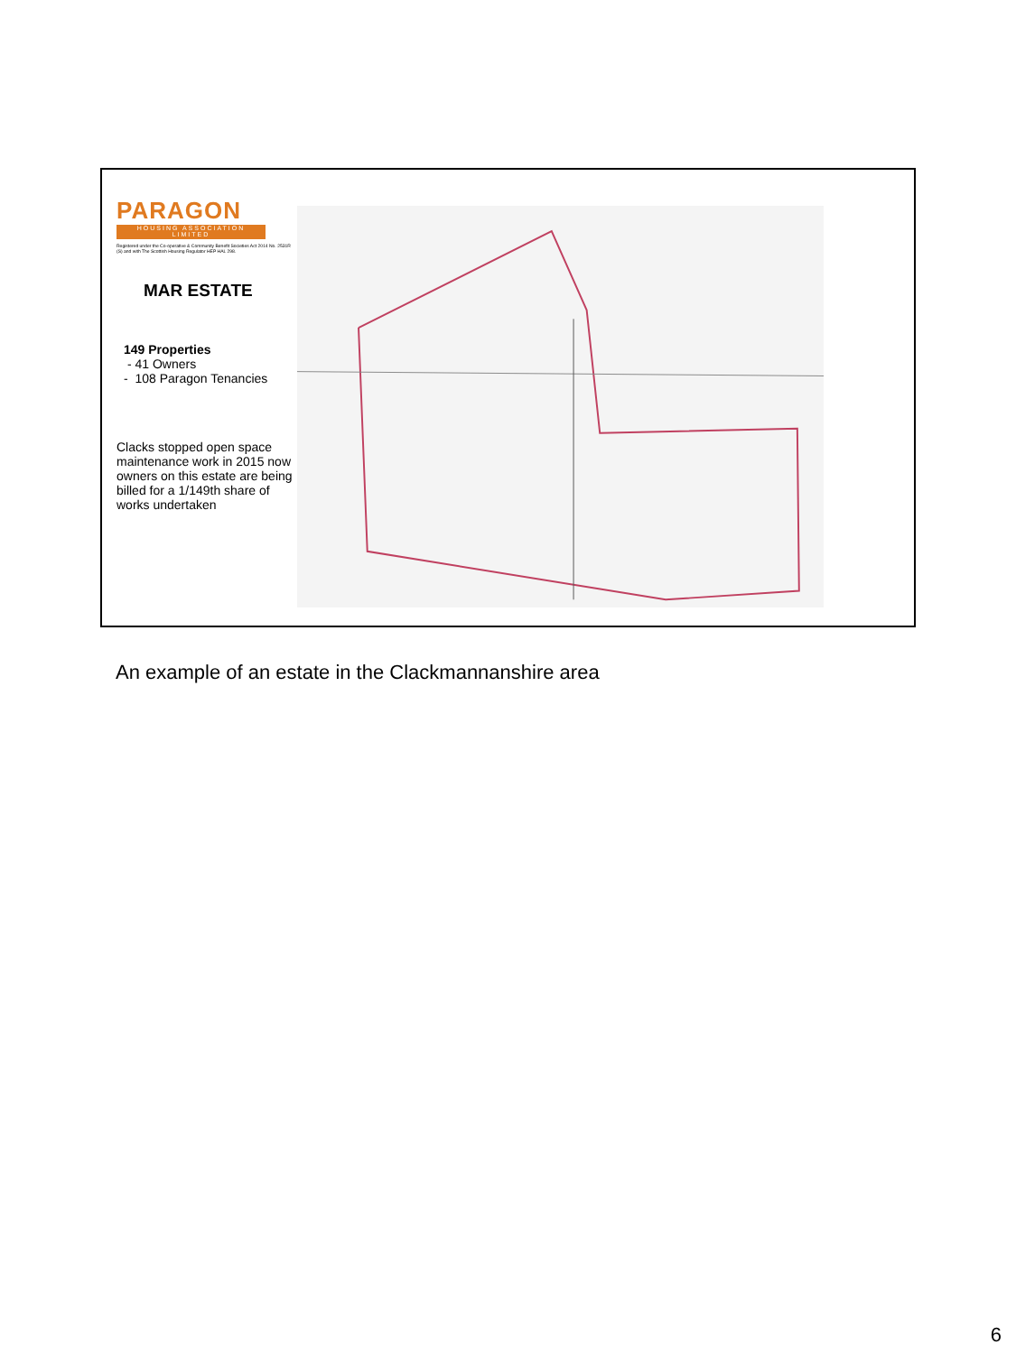PARAGON
HOUSING ASSOCIATION LIMITED
Registered under the Co-operative & Community Benefit Societies Act 2014 No. 2531R (S) and with The Scottish Housing Regulator HEP HAL 298.
MAR ESTATE
149 Properties
- 41 Owners
- 108 Paragon Tenancies
Clacks stopped open space maintenance work in 2015 now owners on this estate are being billed for a 1/149th share of works undertaken
An example of an estate in the Clackmannanshire area
6